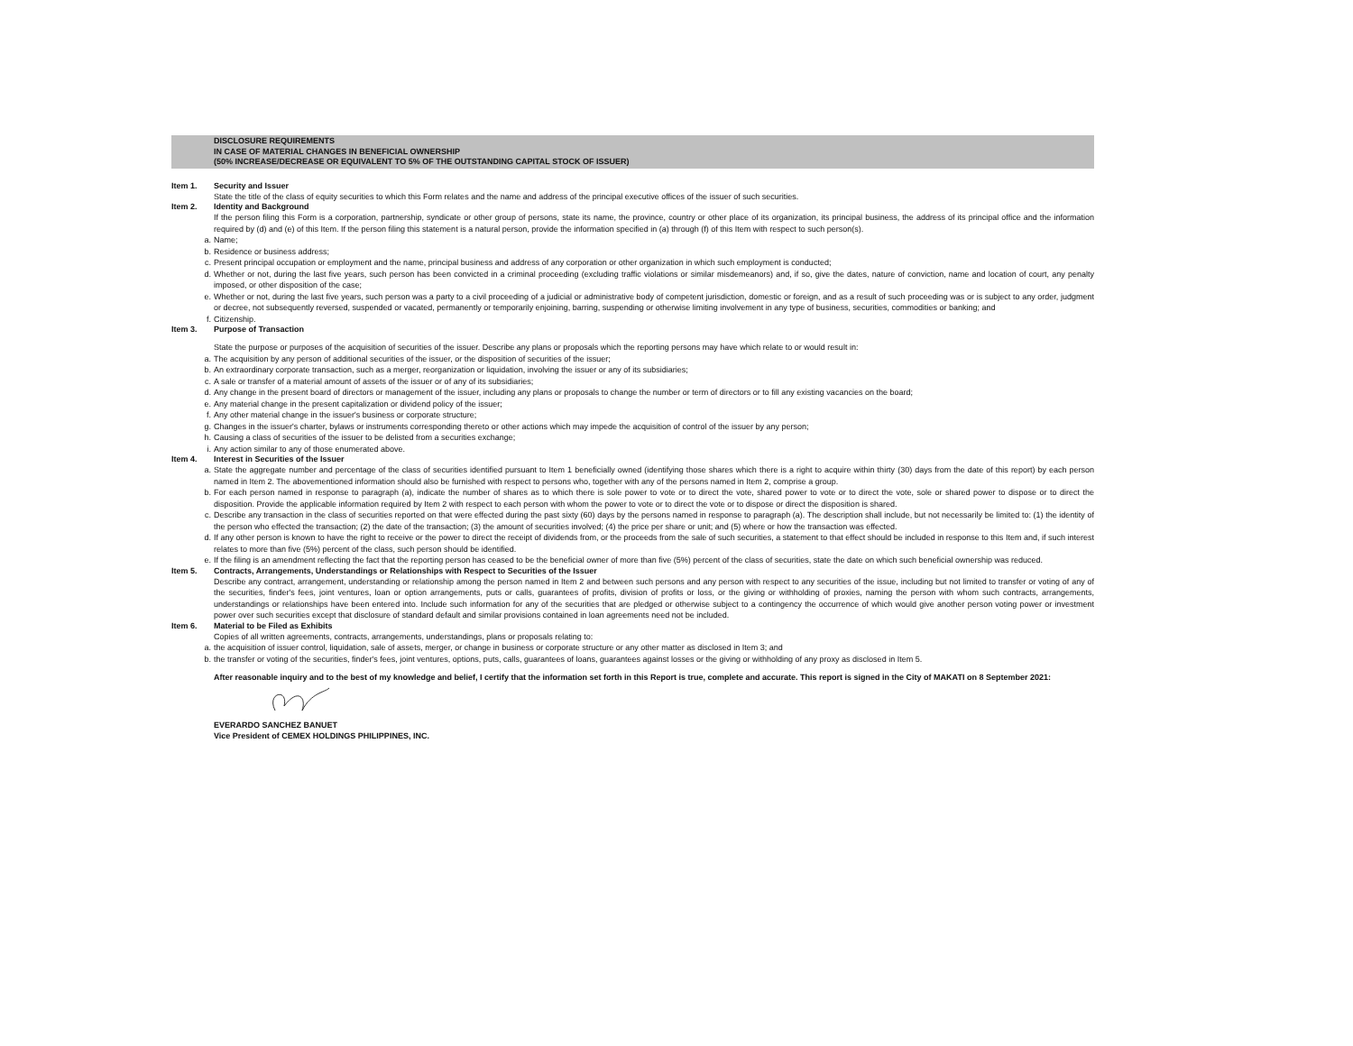DISCLOSURE REQUIREMENTS
IN CASE OF MATERIAL CHANGES IN BENEFICIAL OWNERSHIP
(50% INCREASE/DECREASE OR EQUIVALENT TO 5% OF THE OUTSTANDING CAPITAL STOCK OF ISSUER)
Item 1. Security and Issuer
State the title of the class of equity securities to which this Form relates and the name and address of the principal executive offices of the issuer of such securities.
Item 2. Identity and Background
If the person filing this Form is a corporation, partnership, syndicate or other group of persons, state its name, the province, country or other place of its organization, its principal business, the address of its principal office and the information required by (d) and (e) of this Item. If the person filing this statement is a natural person, provide the information specified in (a) through (f) of this Item with respect to such person(s).
a. Name;
b. Residence or business address;
c. Present principal occupation or employment and the name, principal business and address of any corporation or other organization in which such employment is conducted;
d. Whether or not, during the last five years, such person has been convicted in a criminal proceeding (excluding traffic violations or similar misdemeanors) and, if so, give the dates, nature of conviction, name and location of court, any penalty imposed, or other disposition of the case;
e. Whether or not, during the last five years, such person was a party to a civil proceeding of a judicial or administrative body of competent jurisdiction, domestic or foreign, and as a result of such proceeding was or is subject to any order, judgment or decree, not subsequently reversed, suspended or vacated, permanently or temporarily enjoining, barring, suspending or otherwise limiting involvement in any type of business, securities, commodities or banking; and
f. Citizenship.
Item 3. Purpose of Transaction
State the purpose or purposes of the acquisition of securities of the issuer. Describe any plans or proposals which the reporting persons may have which relate to or would result in:
a. The acquisition by any person of additional securities of the issuer, or the disposition of securities of the issuer;
b. An extraordinary corporate transaction, such as a merger, reorganization or liquidation, involving the issuer or any of its subsidiaries;
c. A sale or transfer of a material amount of assets of the issuer or of any of its subsidiaries;
d. Any change in the present board of directors or management of the issuer, including any plans or proposals to change the number or term of directors or to fill any existing vacancies on the board;
e. Any material change in the present capitalization or dividend policy of the issuer;
f. Any other material change in the issuer's business or corporate structure;
g. Changes in the issuer's charter, bylaws or instruments corresponding thereto or other actions which may impede the acquisition of control of the issuer by any person;
h. Causing a class of securities of the issuer to be delisted from a securities exchange;
i. Any action similar to any of those enumerated above.
Item 4. Interest in Securities of the Issuer
a. State the aggregate number and percentage of the class of securities identified pursuant to Item 1 beneficially owned (identifying those shares which there is a right to acquire within thirty (30) days from the date of this report) by each person named in Item 2. The abovementioned information should also be furnished with respect to persons who, together with any of the persons named in Item 2, comprise a group.
b. For each person named in response to paragraph (a), indicate the number of shares as to which there is sole power to vote or to direct the vote, shared power to vote or to direct the vote, sole or shared power to dispose or to direct the disposition. Provide the applicable information required by Item 2 with respect to each person with whom the power to vote or to direct the vote or to dispose or direct the disposition is shared.
c. Describe any transaction in the class of securities reported on that were effected during the past sixty (60) days by the persons named in response to paragraph (a). The description shall include, but not necessarily be limited to: (1) the identity of the person who effected the transaction; (2) the date of the transaction; (3) the amount of securities involved; (4) the price per share or unit; and (5) where or how the transaction was effected.
d. If any other person is known to have the right to receive or the power to direct the receipt of dividends from, or the proceeds from the sale of such securities, a statement to that effect should be included in response to this Item and, if such interest relates to more than five (5%) percent of the class, such person should be identified.
e. If the filing is an amendment reflecting the fact that the reporting person has ceased to be the beneficial owner of more than five (5%) percent of the class of securities, state the date on which such beneficial ownership was reduced.
Item 5. Contracts, Arrangements, Understandings or Relationships with Respect to Securities of the Issuer
Describe any contract, arrangement, understanding or relationship among the person named in Item 2 and between such persons and any person with respect to any securities of the issue, including but not limited to transfer or voting of any of the securities, finder's fees, joint ventures, loan or option arrangements, puts or calls, guarantees of profits, division of profits or loss, or the giving or withholding of proxies, naming the person with whom such contracts, arrangements, understandings or relationships have been entered into. Include such information for any of the securities that are pledged or otherwise subject to a contingency the occurrence of which would give another person voting power or investment power over such securities except that disclosure of standard default and similar provisions contained in loan agreements need not be included.
Item 6. Material to be Filed as Exhibits
Copies of all written agreements, contracts, arrangements, understandings, plans or proposals relating to:
a. the acquisition of issuer control, liquidation, sale of assets, merger, or change in business or corporate structure or any other matter as disclosed in Item 3; and
b. the transfer or voting of the securities, finder's fees, joint ventures, options, puts, calls, guarantees of loans, guarantees against losses or the giving or withholding of any proxy as disclosed in Item 5.
After reasonable inquiry and to the best of my knowledge and belief, I certify that the information set forth in this Report is true, complete and accurate. This report is signed in the City of MAKATI on 8 September 2021:
EVERARDO SANCHEZ BANUET
Vice President of CEMEX HOLDINGS PHILIPPINES, INC.